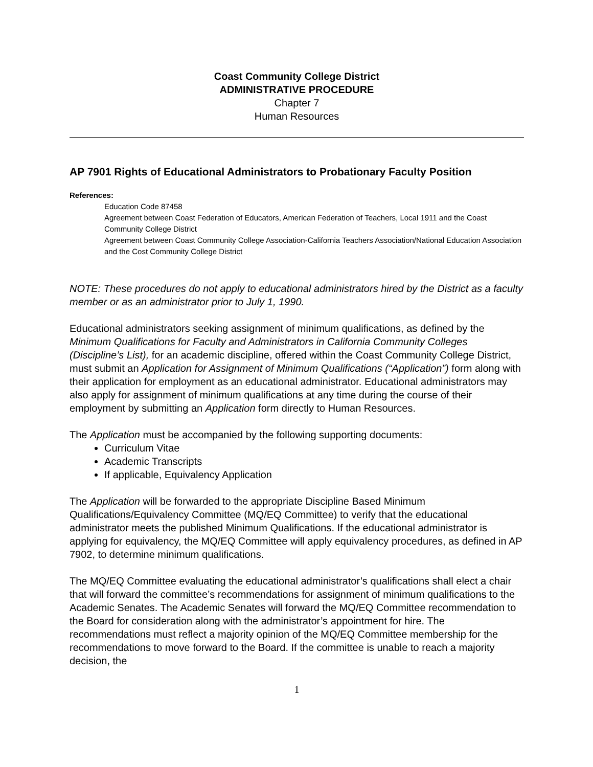Coast Community College District
ADMINISTRATIVE PROCEDURE
Chapter 7
Human Resources
AP 7901 Rights of Educational Administrators to Probationary Faculty Position
References:
Education Code 87458
Agreement between Coast Federation of Educators, American Federation of Teachers, Local 1911 and the Coast Community College District
Agreement between Coast Community College Association-California Teachers Association/National Education Association and the Cost Community College District
NOTE: These procedures do not apply to educational administrators hired by the District as a faculty member or as an administrator prior to July 1, 1990.
Educational administrators seeking assignment of minimum qualifications, as defined by the Minimum Qualifications for Faculty and Administrators in California Community Colleges (Discipline’s List), for an academic discipline, offered within the Coast Community College District, must submit an Application for Assignment of Minimum Qualifications (“Application”) form along with their application for employment as an educational administrator. Educational administrators may also apply for assignment of minimum qualifications at any time during the course of their employment by submitting an Application form directly to Human Resources.
The Application must be accompanied by the following supporting documents:
Curriculum Vitae
Academic Transcripts
If applicable, Equivalency Application
The Application will be forwarded to the appropriate Discipline Based Minimum Qualifications/Equivalency Committee (MQ/EQ Committee) to verify that the educational administrator meets the published Minimum Qualifications. If the educational administrator is applying for equivalency, the MQ/EQ Committee will apply equivalency procedures, as defined in AP 7902, to determine minimum qualifications.
The MQ/EQ Committee evaluating the educational administrator’s qualifications shall elect a chair that will forward the committee’s recommendations for assignment of minimum qualifications to the Academic Senates. The Academic Senates will forward the MQ/EQ Committee recommendation to the Board for consideration along with the administrator’s appointment for hire. The recommendations must reflect a majority opinion of the MQ/EQ Committee membership for the recommendations to move forward to the Board. If the committee is unable to reach a majority decision, the
1